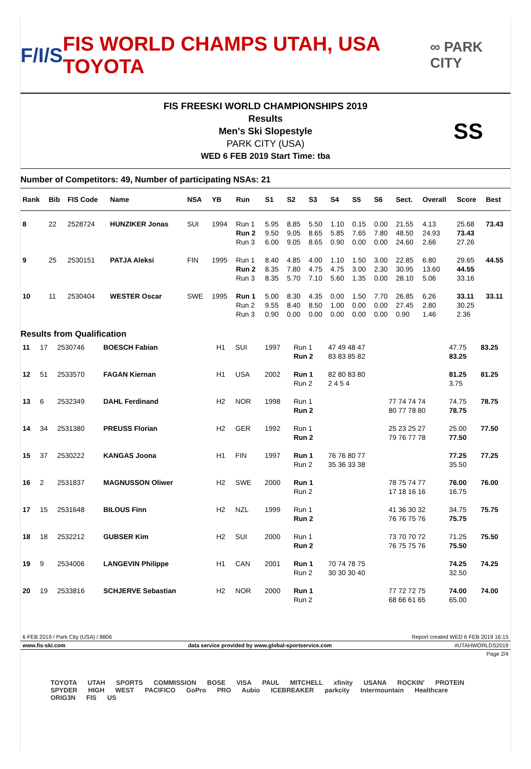F/I/S FIS WORLD CHAMPS UTAH, USA TOYOTA ∞ PARK CITY
FIS FREESKI WORLD CHAMPIONSHIPS 2019
Results
Men's Ski Slopestyle
PARK CITY (USA)
WED 6 FEB 2019 Start Time: tba
SS
Number of Competitors: 49, Number of participating NSAs: 21
| Rank | Bib | FIS Code | Name | NSA | YB | Run | S1 | S2 | S3 | S4 | S5 | S6 | Sect. | Overall | Score | Best |
| --- | --- | --- | --- | --- | --- | --- | --- | --- | --- | --- | --- | --- | --- | --- | --- | --- |
| 8 | 22 | 2528724 | HUNZIKER Jonas | SUI | 1994 | Run 1 Run 2 Run 3 | 5.95 9.50 6.00 | 8.85 9.05 9.05 | 5.50 8.65 8.65 | 1.10 5.85 0.90 | 0.15 7.65 0.00 | 0.00 7.80 0.00 | 21.55 48.50 24.60 | 4.13 24.93 2.66 | 25.68 73.43 27.26 | 73.43 |
| 9 | 25 | 2530151 | PATJA Aleksi | FIN | 1995 | Run 1 Run 2 Run 3 | 8.40 8.35 8.35 | 4.85 7.80 5.70 | 4.00 4.75 7.10 | 1.10 4.75 5.60 | 1.50 3.00 1.35 | 3.00 2.30 0.00 | 22.85 30.95 28.10 | 6.80 13.60 5.06 | 29.65 44.55 33.16 | 44.55 |
| 10 | 11 | 2530404 | WESTER Oscar | SWE | 1995 | Run 1 Run 2 Run 3 | 5.00 9.55 0.90 | 8.30 8.40 0.00 | 4.35 8.50 0.00 | 0.00 1.00 0.00 | 1.50 0.00 0.00 | 7.70 0.00 0.00 | 26.85 27.45 0.90 | 6.26 2.80 1.46 | 33.11 30.25 2.36 | 33.11 |
Results from Qualification
| 11 | 17 | 2530746 | BOESCH Fabian | H1 | SUI | 1997 | Run 1 Run 2 | 47 49 48 47 83 83 85 82 | | 47.75 83.25 | 83.25 |
| 12 | 51 | 2533570 | FAGAN Kiernan | H1 | USA | 2002 | Run 1 Run 2 | 82 80 83 80 2 4 5 4 | | 81.25 3.75 | 81.25 |
| 13 | 6 | 2532349 | DAHL Ferdinand | H2 | NOR | 1998 | Run 1 Run 2 | | 77 74 74 74 80 77 78 80 | 74.75 78.75 | 78.75 |
| 14 | 34 | 2531380 | PREUSS Florian | H2 | GER | 1992 | Run 1 Run 2 | | 25 23 25 27 79 76 77 78 | 25.00 77.50 | 77.50 |
| 15 | 37 | 2530222 | KANGAS Joona | H1 | FIN | 1997 | Run 1 Run 2 | 76 76 80 77 35 36 33 38 | | 77.25 35.50 | 77.25 |
| 16 | 2 | 2531837 | MAGNUSSON Oliwer | H2 | SWE | 2000 | Run 1 Run 2 | | 78 75 74 77 17 18 16 16 | 76.00 16.75 | 76.00 |
| 17 | 15 | 2531648 | BILOUS Finn | H2 | NZL | 1999 | Run 1 Run 2 | | 41 36 30 32 76 76 75 76 | 34.75 75.75 | 75.75 |
| 18 | 18 | 2532212 | GUBSER Kim | H2 | SUI | 2000 | Run 1 Run 2 | | 73 70 70 72 76 75 75 76 | 71.25 75.50 | 75.50 |
| 19 | 9 | 2534006 | LANGEVIN Philippe | H1 | CAN | 2001 | Run 1 Run 2 | 70 74 78 75 30 30 30 40 | | 74.25 32.50 | 74.25 |
| 20 | 19 | 2533816 | SCHJERVE Sebastian | H2 | NOR | 2000 | Run 1 Run 2 | | 77 72 72 75 68 66 61 65 | 74.00 65.00 | 74.00 |
6 FEB 2019 / Park City (USA) / 8806 Report created WED 6 FEB 2019 16:15
www.fis-ski.com data service provided by www.global-sportservice.com #UTAHWORLDS2019
Page 2/4
TOYOTA UTAH SPORTS COMMISSION BOSE VISA PAUL MITCHELL xfinity USANA ROCKIN' PROTEIN SPYDER HIGH WEST PACIFICO GoPro PRO Aubio ICEBREAKER parkcity Intermountain Healthcare ORIG3N FIS US